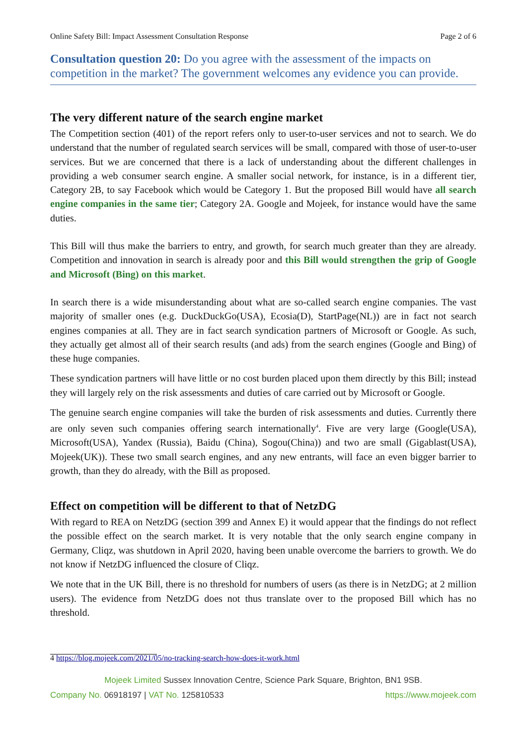Online Safety Bill: Impact Assessment Consultation Response Page 2 of 6
Consultation question 20: Do you agree with the assessment of the impacts on competition in the market? The government welcomes any evidence you can provide.
The very different nature of the search engine market
The Competition section (401) of the report refers only to user-to-user services and not to search. We do understand that the number of regulated search services will be small, compared with those of user-to-user services. But we are concerned that there is a lack of understanding about the different challenges in providing a web consumer search engine. A smaller social network, for instance, is in a different tier, Category 2B, to say Facebook which would be Category 1. But the proposed Bill would have all search engine companies in the same tier; Category 2A. Google and Mojeek, for instance would have the same duties.
This Bill will thus make the barriers to entry, and growth, for search much greater than they are already. Competition and innovation in search is already poor and this Bill would strengthen the grip of Google and Microsoft (Bing) on this market.
In search there is a wide misunderstanding about what are so-called search engine companies. The vast majority of smaller ones (e.g. DuckDuckGo(USA), Ecosia(D), StartPage(NL)) are in fact not search engines companies at all. They are in fact search syndication partners of Microsoft or Google. As such, they actually get almost all of their search results (and ads) from the search engines (Google and Bing) of these huge companies.
These syndication partners will have little or no cost burden placed upon them directly by this Bill; instead they will largely rely on the risk assessments and duties of care carried out by Microsoft or Google.
The genuine search engine companies will take the burden of risk assessments and duties. Currently there are only seven such companies offering search internationally<sup>4</sup>. Five are very large (Google(USA), Microsoft(USA), Yandex (Russia), Baidu (China), Sogou(China)) and two are small (Gigablast(USA), Mojeek(UK)). These two small search engines, and any new entrants, will face an even bigger barrier to growth, than they do already, with the Bill as proposed.
Effect on competition will be different to that of NetzDG
With regard to REA on NetzDG (section 399 and Annex E) it would appear that the findings do not reflect the possible effect on the search market. It is very notable that the only search engine company in Germany, Cliqz, was shutdown in April 2020, having been unable overcome the barriers to growth. We do not know if NetzDG influenced the closure of Cliqz.
We note that in the UK Bill, there is no threshold for numbers of users (as there is in NetzDG; at 2 million users). The evidence from NetzDG does not thus translate over to the proposed Bill which has no threshold.
4 https://blog.mojeek.com/2021/05/no-tracking-search-how-does-it-work.html
Mojeek Limited Sussex Innovation Centre, Science Park Square, Brighton, BN1 9SB.
Company No. 06918197 | VAT No. 125810533 https://www.mojeek.com